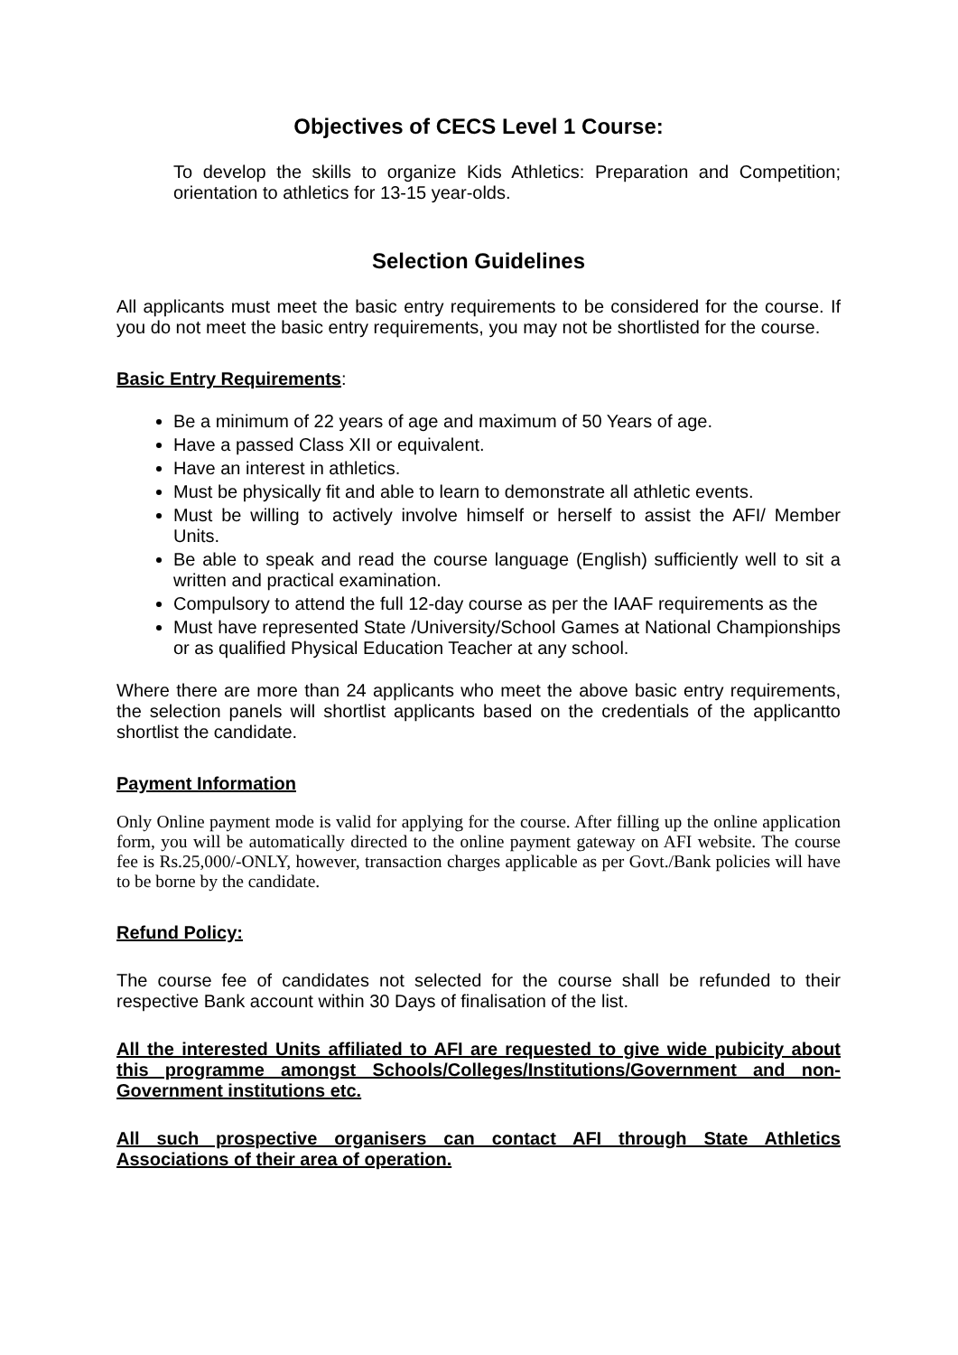Objectives of CECS Level 1 Course:
To develop the skills to organize Kids Athletics: Preparation and Competition; orientation to athletics for 13-15 year-olds.
Selection Guidelines
All applicants must meet the basic entry requirements to be considered for the course. If you do not meet the basic entry requirements, you may not be shortlisted for the course.
Basic Entry Requirements:
Be a minimum of 22 years of age and maximum of 50 Years of age.
Have a passed Class XII or equivalent.
Have an interest in athletics.
Must be physically fit and able to learn to demonstrate all athletic events.
Must be willing to actively involve himself or herself to assist the AFI/ Member Units.
Be able to speak and read the course language (English) sufficiently well to sit a written and practical examination.
Compulsory to attend the full 12-day course as per the IAAF requirements as the
Must have represented State /University/School Games at National Championships or as qualified Physical Education Teacher at any school.
Where there are more than 24 applicants who meet the above basic entry requirements, the selection panels will shortlist applicants based on the credentials of the applicantto shortlist the candidate.
Payment Information
Only Online payment mode is valid for applying for the course. After filling up the online application form, you will be automatically directed to the online payment gateway on AFI website. The course fee is Rs.25,000/-ONLY, however, transaction charges applicable as per Govt./Bank policies will have to be borne by the candidate.
Refund Policy:
The course fee of candidates not selected for the course shall be refunded to their respective Bank account within 30 Days of finalisation of the list.
All the interested Units affiliated to AFI are requested to give wide pubicity about this programme amongst Schools/Colleges/Institutions/Government and non-Government institutions etc.
All such prospective organisers can contact AFI through State Athletics Associations of their area of operation.